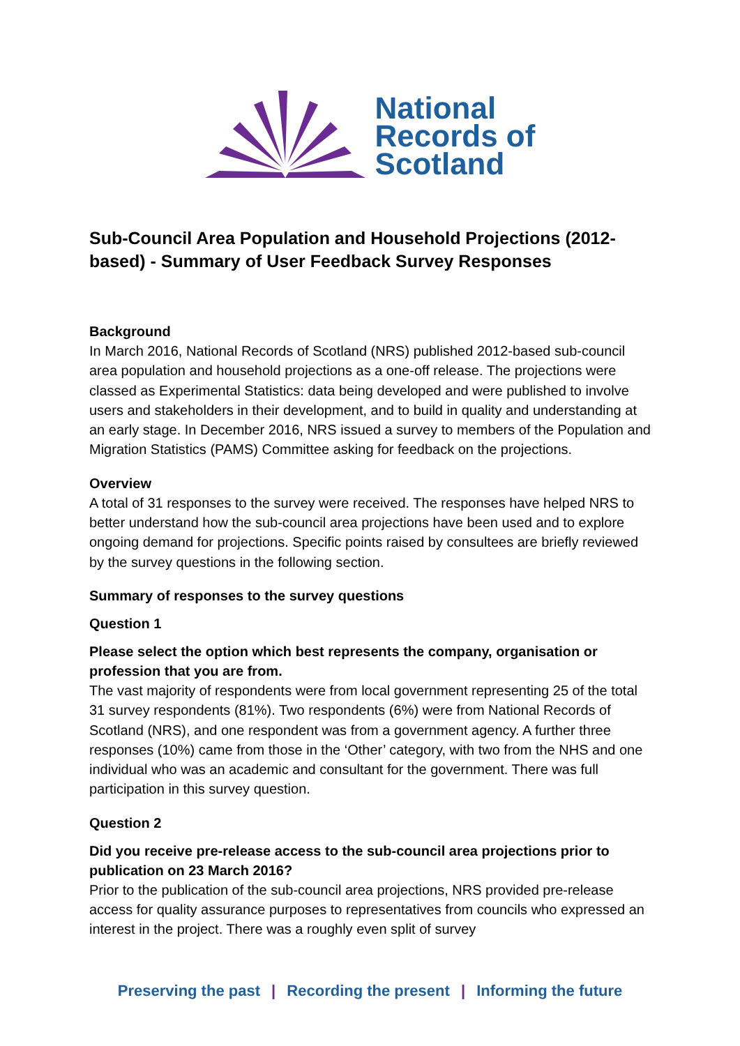National
Records of
Scotland
Sub-Council Area Population and Household Projections (2012-based) - Summary of User Feedback Survey Responses
Background
In March 2016, National Records of Scotland (NRS) published 2012-based sub-council area population and household projections as a one-off release. The projections were classed as Experimental Statistics: data being developed and were published to involve users and stakeholders in their development, and to build in quality and understanding at an early stage. In December 2016, NRS issued a survey to members of the Population and Migration Statistics (PAMS) Committee asking for feedback on the projections.
Overview
A total of 31 responses to the survey were received. The responses have helped NRS to better understand how the sub-council area projections have been used and to explore ongoing demand for projections. Specific points raised by consultees are briefly reviewed by the survey questions in the following section.
Summary of responses to the survey questions
Question 1
Please select the option which best represents the company, organisation or profession that you are from.
The vast majority of respondents were from local government representing 25 of the total 31 survey respondents (81%). Two respondents (6%) were from National Records of Scotland (NRS), and one respondent was from a government agency. A further three responses (10%) came from those in the ‘Other’ category, with two from the NHS and one individual who was an academic and consultant for the government. There was full participation in this survey question.
Question 2
Did you receive pre-release access to the sub-council area projections prior to publication on 23 March 2016?
Prior to the publication of the sub-council area projections, NRS provided pre-release access for quality assurance purposes to representatives from councils who expressed an interest in the project. There was a roughly even split of survey
Preserving the past | Recording the present | Informing the future